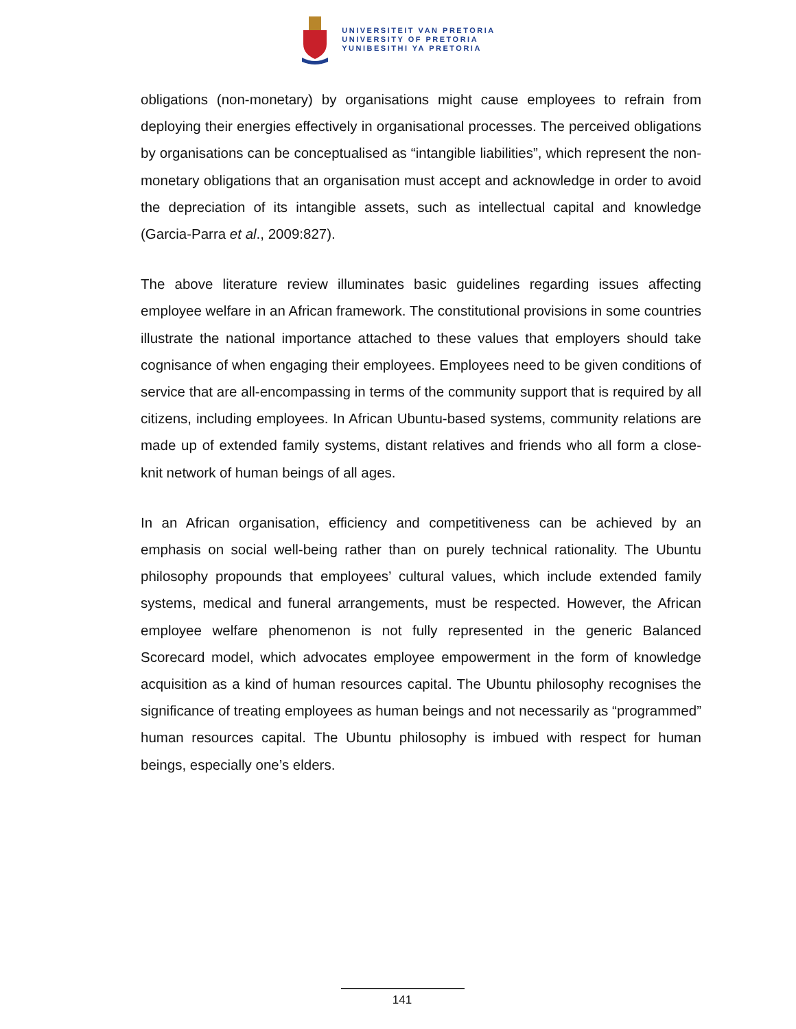UNIVERSITEIT VAN PRETORIA
UNIVERSITY OF PRETORIA
YUNIBESITHI YA PRETORIA
obligations (non-monetary) by organisations might cause employees to refrain from deploying their energies effectively in organisational processes. The perceived obligations by organisations can be conceptualised as “intangible liabilities”, which represent the non-monetary obligations that an organisation must accept and acknowledge in order to avoid the depreciation of its intangible assets, such as intellectual capital and knowledge (Garcia-Parra et al., 2009:827).
The above literature review illuminates basic guidelines regarding issues affecting employee welfare in an African framework. The constitutional provisions in some countries illustrate the national importance attached to these values that employers should take cognisance of when engaging their employees. Employees need to be given conditions of service that are all-encompassing in terms of the community support that is required by all citizens, including employees. In African Ubuntu-based systems, community relations are made up of extended family systems, distant relatives and friends who all form a close-knit network of human beings of all ages.
In an African organisation, efficiency and competitiveness can be achieved by an emphasis on social well-being rather than on purely technical rationality. The Ubuntu philosophy propounds that employees’ cultural values, which include extended family systems, medical and funeral arrangements, must be respected. However, the African employee welfare phenomenon is not fully represented in the generic Balanced Scorecard model, which advocates employee empowerment in the form of knowledge acquisition as a kind of human resources capital. The Ubuntu philosophy recognises the significance of treating employees as human beings and not necessarily as “programmed” human resources capital. The Ubuntu philosophy is imbued with respect for human beings, especially one’s elders.
141